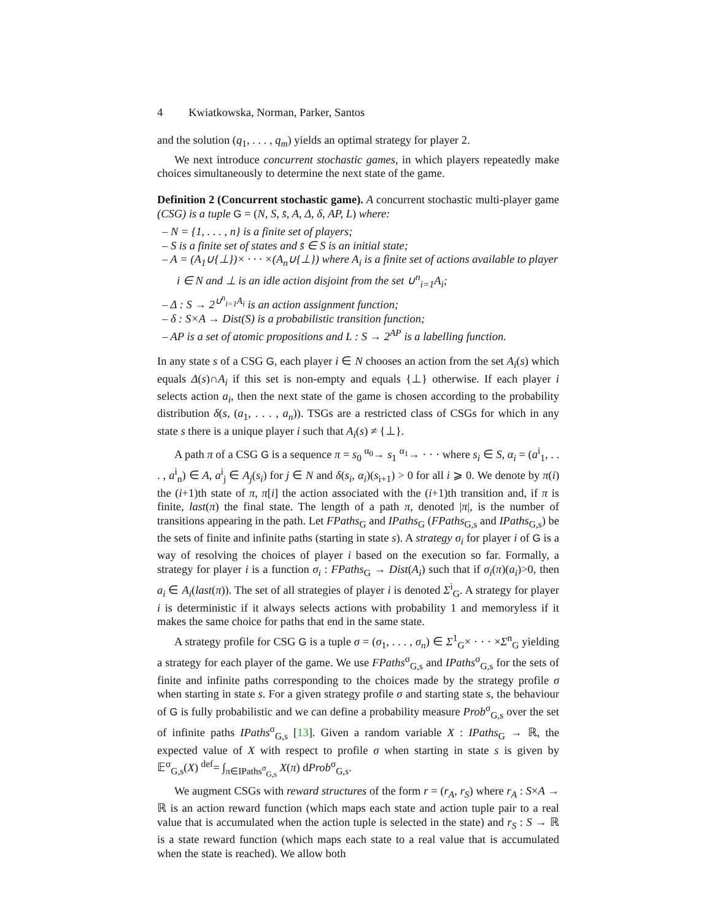4 Kwiatkowska, Norman, Parker, Santos
and the solution (q<sub>1</sub>, . . . , q<sub>m</sub>) yields an optimal strategy for player 2.
We next introduce concurrent stochastic games, in which players repeatedly make choices simultaneously to determine the next state of the game.
Definition 2 (Concurrent stochastic game). A concurrent stochastic multi-player game (CSG) is a tuple G = (N, S, s̄, A, Δ, δ, AP, L) where:
– N = {1, . . . , n} is a finite set of players;
– S is a finite set of states and s̄ ∈ S is an initial state;
– A = (A<sub>1</sub>∪{⊥})× · · · ×(A<sub>n</sub>∪{⊥}) where A<sub>i</sub> is a finite set of actions available to player i ∈ N and ⊥ is an idle action disjoint from the set ∪<sup>n</sup><sub>i=1</sub>A<sub>i</sub>;
– Δ : S → 2<sup>∪<sup>n</sup><sub>i=1</sub>A<sub>i</sub></sup> is an action assignment function;
– δ : S×A → Dist(S) is a probabilistic transition function;
– AP is a set of atomic propositions and L : S → 2<sup>AP</sup> is a labelling function.
In any state s of a CSG G, each player i ∈ N chooses an action from the set A<sub>i</sub>(s) which equals Δ(s)∩A<sub>i</sub> if this set is non-empty and equals {⊥} otherwise. If each player i selects action a<sub>i</sub>, then the next state of the game is chosen according to the probability distribution δ(s, (a<sub>1</sub>, . . . , a<sub>n</sub>)). TSGs are a restricted class of CSGs for which in any state s there is a unique player i such that A<sub>i</sub>(s) ≠ {⊥}.
A path π of a CSG G is a sequence π = s<sub>0</sub> <sup>α<sub>0</sub></sup>→ s<sub>1</sub> <sup>α<sub>1</sub></sup>→ · · · where s<sub>i</sub> ∈ S, α<sub>i</sub> = (a<sup>i</sup><sub>1</sub>, . . . , a<sup>i</sup><sub>n</sub>) ∈ A, a<sup>i</sup><sub>j</sub> ∈ A<sub>j</sub>(s<sub>i</sub>) for j ∈ N and δ(s<sub>i</sub>, α<sub>i</sub>)(s<sub>i+1</sub>) > 0 for all i ⩾ 0. We denote by π(i) the (i+1)th state of π, π[i] the action associated with the (i+1)th transition and, if π is finite, last(π) the final state. The length of a path π, denoted |π|, is the number of transitions appearing in the path. Let FPaths<sub>G</sub> and IPaths<sub>G</sub> (FPaths<sub>G,s</sub> and IPaths<sub>G,s</sub>) be the sets of finite and infinite paths (starting in state s). A strategy σ<sub>i</sub> for player i of G is a way of resolving the choices of player i based on the execution so far. Formally, a strategy for player i is a function σ<sub>i</sub> : FPaths<sub>G</sub> → Dist(A<sub>i</sub>) such that if σ<sub>i</sub>(π)(a<sub>i</sub>)>0, then a<sub>i</sub> ∈ A<sub>i</sub>(last(π)). The set of all strategies of player i is denoted Σ<sup>i</sup><sub>G</sub>. A strategy for player i is deterministic if it always selects actions with probability 1 and memoryless if it makes the same choice for paths that end in the same state.
A strategy profile for CSG G is a tuple σ = (σ<sub>1</sub>, . . . , σ<sub>n</sub>) ∈ Σ<sup>1</sup><sub>G</sub>× · · · ×Σ<sup>n</sup><sub>G</sub> yielding a strategy for each player of the game. We use FPaths<sup>σ</sup><sub>G,s</sub> and IPaths<sup>σ</sup><sub>G,s</sub> for the sets of finite and infinite paths corresponding to the choices made by the strategy profile σ when starting in state s. For a given strategy profile σ and starting state s, the behaviour of G is fully probabilistic and we can define a probability measure Prob<sup>σ</sup><sub>G,s</sub> over the set of infinite paths IPaths<sup>σ</sup><sub>G,s</sub> [13]. Given a random variable X : IPaths<sub>G</sub> → ℝ, the expected value of X with respect to profile σ when starting in state s is given by 𝔼<sup>σ</sup><sub>G,s</sub>(X) <sup>def</sup>= ∫<sub>π∈IPaths<sup>σ</sup><sub>G,s</sub></sub> X(π) dProb<sup>σ</sup><sub>G,s</sub>.
We augment CSGs with reward structures of the form r = (r<sub>A</sub>, r<sub>S</sub>) where r<sub>A</sub> : S×A → ℝ is an action reward function (which maps each state and action tuple pair to a real value that is accumulated when the action tuple is selected in the state) and r<sub>S</sub> : S → ℝ is a state reward function (which maps each state to a real value that is accumulated when the state is reached). We allow both